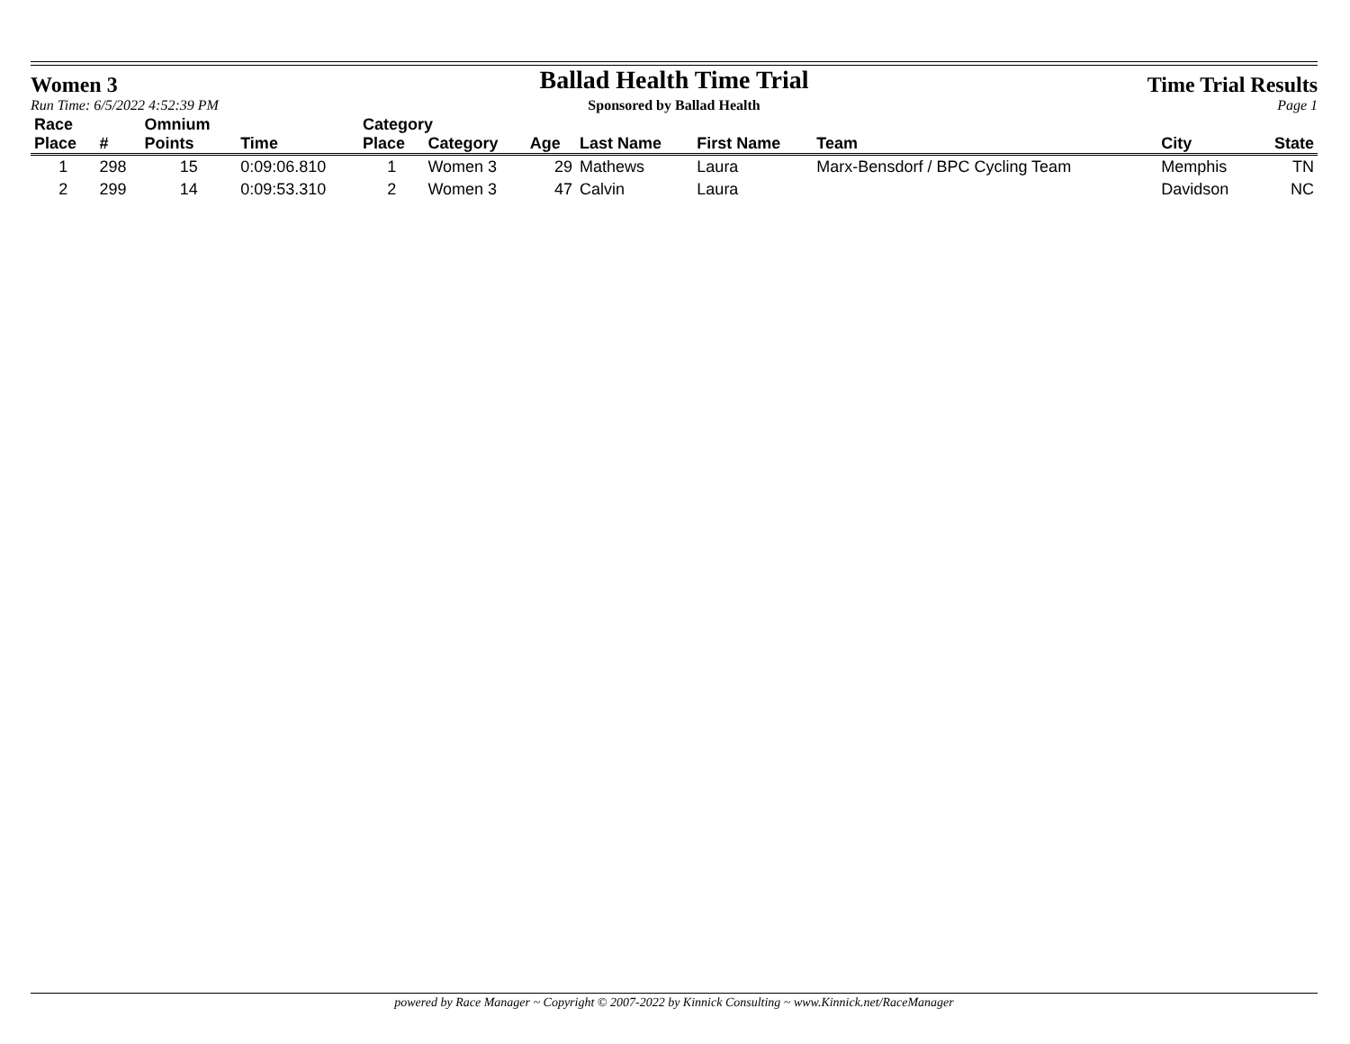Women 3
Ballad Health Time Trial
Time Trial Results
Run Time: 6/5/2022 4:52:39 PM Sponsored by Ballad Health Page 1
| Race | | Omnium | | Category | | | | | | | |
| --- | --- | --- | --- | --- | --- | --- | --- | --- | --- | --- | --- |
| Place | # | Points | Time | Place | Category | Age | Last Name | First Name | Team | City | State |
| 1 | 298 | 15 | 0:09:06.810 | 1 | Women 3 | 29 | Mathews | Laura | Marx-Bensdorf / BPC Cycling Team | Memphis | TN |
| 2 | 299 | 14 | 0:09:53.310 | 2 | Women 3 | 47 | Calvin | Laura | | Davidson | NC |
powered by Race Manager ~ Copyright © 2007-2022 by Kinnick Consulting ~ www.Kinnick.net/RaceManager